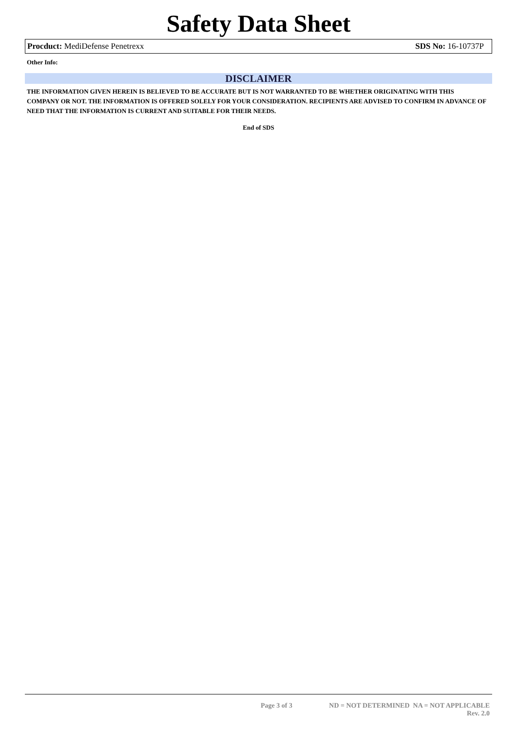Safety Data Sheet
Procduct: MediDefense Penetrexx SDS No: 16-10737P
Other Info:
DISCLAIMER
THE INFORMATION GIVEN HEREIN IS BELIEVED TO BE ACCURATE BUT IS NOT WARRANTED TO BE WHETHER ORIGINATING WITH THIS COMPANY OR NOT. THE INFORMATION IS OFFERED SOLELY FOR YOUR CONSIDERATION. RECIPIENTS ARE ADVISED TO CONFIRM IN ADVANCE OF NEED THAT THE INFORMATION IS CURRENT AND SUITABLE FOR THEIR NEEDS.
End of SDS
Page 3 of 3 ND = NOT DETERMINED NA = NOT APPLICABLE
Rev. 2.0